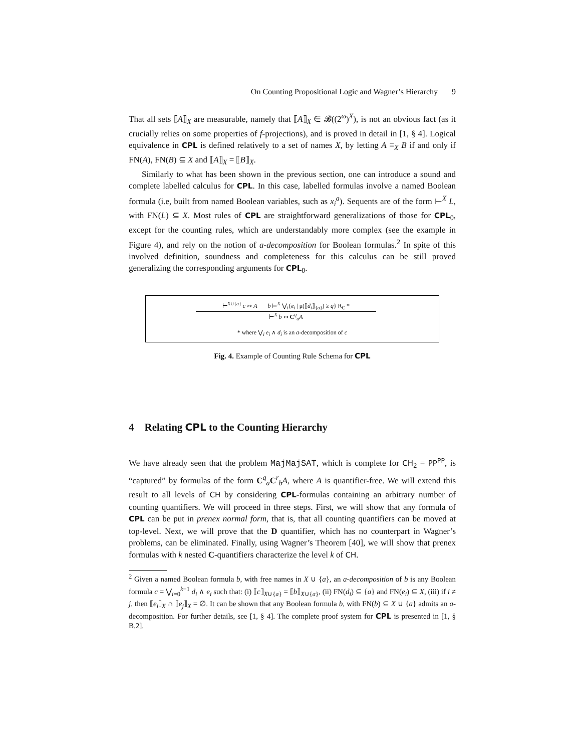On Counting Propositional Logic and Wagner’s Hierarchy 9
That all sets ⟦A⟧<sub>X</sub> are measurable, namely that ⟦A⟧<sub>X</sub> ∈ 𝓑((2<sup>ω</sup>)<sup>X</sup>), is not an obvious fact (as it crucially relies on some properties of f-projections), and is proved in detail in [1, § 4]. Logical equivalence in CPL is defined relatively to a set of names X, by letting A ≡<sub>X</sub> B if and only if FN(A), FN(B) ⊆ X and ⟦A⟧<sub>X</sub> = ⟦B⟧<sub>X</sub>.
Similarly to what has been shown in the previous section, one can introduce a sound and complete labelled calculus for CPL. In this case, labelled formulas involve a named Boolean formula (i.e, built from named Boolean variables, such as x<sub>i</sub><sup>a</sup>). Sequents are of the form ⊢<sup>X</sup> L, with FN(L) ⊆ X. Most rules of CPL are straightforward generalizations of those for CPL<sub>0</sub>, except for the counting rules, which are understandably more complex (see the example in Figure 4), and rely on the notion of a-decomposition for Boolean formulas.<sup>2</sup> In spite of this involved definition, soundness and completeness for this calculus can be still proved generalizing the corresponding arguments for CPL<sub>0</sub>.
⊢<sup>X∪{a}</sup> c ↣ A b ⊨<sup>X</sup> ⋁<sub>i</sub>{e<sub>i</sub> | μ(⟦d<sub>i</sub>⟧<sub>{a}</sub>) ≥ q} R<sub>C</sub> *
⊢<sup>X</sup> b ↣ C<sup>q</sup><sub>a</sub>A
* where ⋁<sub>i</sub> e<sub>i</sub> ∧ d<sub>i</sub> is an a-decomposition of c
Fig. 4. Example of Counting Rule Schema for CPL
4 Relating CPL to the Counting Hierarchy
We have already seen that the problem MajMajSAT, which is complete for CH<sub>2</sub> = PP<sup>PP</sup>, is “captured” by formulas of the form C<sup>q</sup><sub>a</sub>C<sup>r</sup><sub>b</sub>A, where A is quantifier-free. We will extend this result to all levels of CH by considering CPL-formulas containing an arbitrary number of counting quantifiers. We will proceed in three steps. First, we will show that any formula of CPL can be put in prenex normal form, that is, that all counting quantifiers can be moved at top-level. Next, we will prove that the D quantifier, which has no counterpart in Wagner’s problems, can be eliminated. Finally, using Wagner’s Theorem [40], we will show that prenex formulas with k nested C-quantifiers characterize the level k of CH.
<sup>2</sup> Given a named Boolean formula b, with free names in X ∪ {a}, an a-decomposition of b is any Boolean formula c = ⋁<sub>i=0</sub><sup>k−1</sup> d<sub>i</sub> ∧ e<sub>i</sub> such that: (i) ⟦c⟧<sub>X∪{a}</sub> = ⟦b⟧<sub>X∪{a}</sub>, (ii) FN(d<sub>i</sub>) ⊆ {a} and FN(e<sub>i</sub>) ⊆ X, (iii) if i ≠ j, then ⟦e<sub>i</sub>⟧<sub>X</sub> ∩ ⟦e<sub>j</sub>⟧<sub>X</sub> = ∅. It can be shown that any Boolean formula b, with FN(b) ⊆ X ∪ {a} admits an a-decomposition. For further details, see [1, § 4]. The complete proof system for CPL is presented in [1, § B.2].